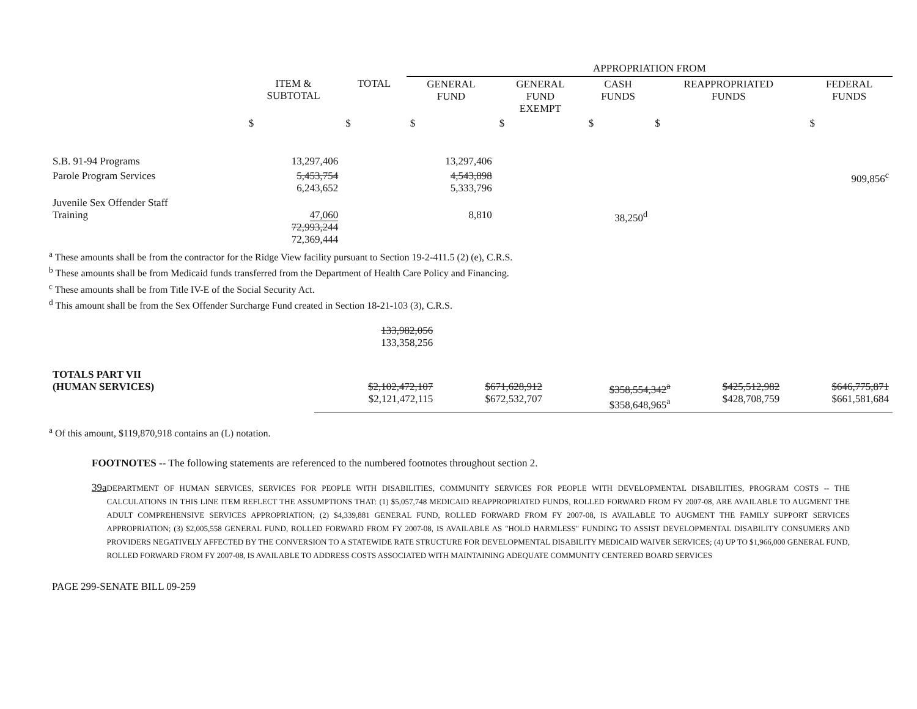| | | | APPROPRIATION FROM | | | | |
| | ITEM & SUBTOTAL | TOTAL | GENERAL FUND | GENERAL FUND EXEMPT | CASH FUNDS | REAPPROPRIATED FUNDS | FEDERAL FUNDS |
| | $ | $ | $ | $ | $ | $ | $ |
| S.B. 91-94 Programs | 13,297,406 | | 13,297,406 | | | | |
| Parole Program Services | 5,453,754 6,243,652 | | 4,543,898 5,333,796 | | | | 909,856<sup>c</sup> |
| Juvenile Sex Offender Staff Training | 47,060 72,993,244 72,369,444 | | 8,810 | | 38,250<sup>d</sup> | | |
<sup>a</sup> These amounts shall be from the contractor for the Ridge View facility pursuant to Section 19-2-411.5 (2) (e), C.R.S.
<sup>b</sup> These amounts shall be from Medicaid funds transferred from the Department of Health Care Policy and Financing.
<sup>c</sup> These amounts shall be from Title IV-E of the Social Security Act.
<sup>d</sup> This amount shall be from the Sex Offender Surcharge Fund created in Section 18-21-103 (3), C.R.S.
| | | 133,982,056 133,358,256 | | | | | |
| TOTALS PART VII (HUMAN SERVICES) | | $2,102,472,107 $2,121,472,115 | $671,628,912 $672,532,707 | | $358,554,342<sup>a</sup> $358,648,965<sup>a</sup> | $425,512,982 $428,708,759 | $646,775,871 $661,581,684 |
<sup>a</sup> Of this amount, $119,870,918 contains an (L) notation.
FOOTNOTES -- The following statements are referenced to the numbered footnotes throughout section 2.
39a
DEPARTMENT OF HUMAN SERVICES, SERVICES FOR PEOPLE WITH DISABILITIES, COMMUNITY SERVICES FOR PEOPLE WITH DEVELOPMENTAL DISABILITIES, PROGRAM COSTS -- THE CALCULATIONS IN THIS LINE ITEM REFLECT THE ASSUMPTIONS THAT: (1) $5,057,748 MEDICAID REAPPROPRIATED FUNDS, ROLLED FORWARD FROM FY 2007-08, ARE AVAILABLE TO AUGMENT THE ADULT COMPREHENSIVE SERVICES APPROPRIATION; (2) $4,339,881 GENERAL FUND, ROLLED FORWARD FROM FY 2007-08, IS AVAILABLE TO AUGMENT THE FAMILY SUPPORT SERVICES APPROPRIATION; (3) $2,005,558 GENERAL FUND, ROLLED FORWARD FROM FY 2007-08, IS AVAILABLE AS "HOLD HARMLESS" FUNDING TO ASSIST DEVELOPMENTAL DISABILITY CONSUMERS AND PROVIDERS NEGATIVELY AFFECTED BY THE CONVERSION TO A STATEWIDE RATE STRUCTURE FOR DEVELOPMENTAL DISABILITY MEDICAID WAIVER SERVICES; (4) UP TO $1,966,000 GENERAL FUND, ROLLED FORWARD FROM FY 2007-08, IS AVAILABLE TO ADDRESS COSTS ASSOCIATED WITH MAINTAINING ADEQUATE COMMUNITY CENTERED BOARD SERVICES
PAGE 299-SENATE BILL 09-259